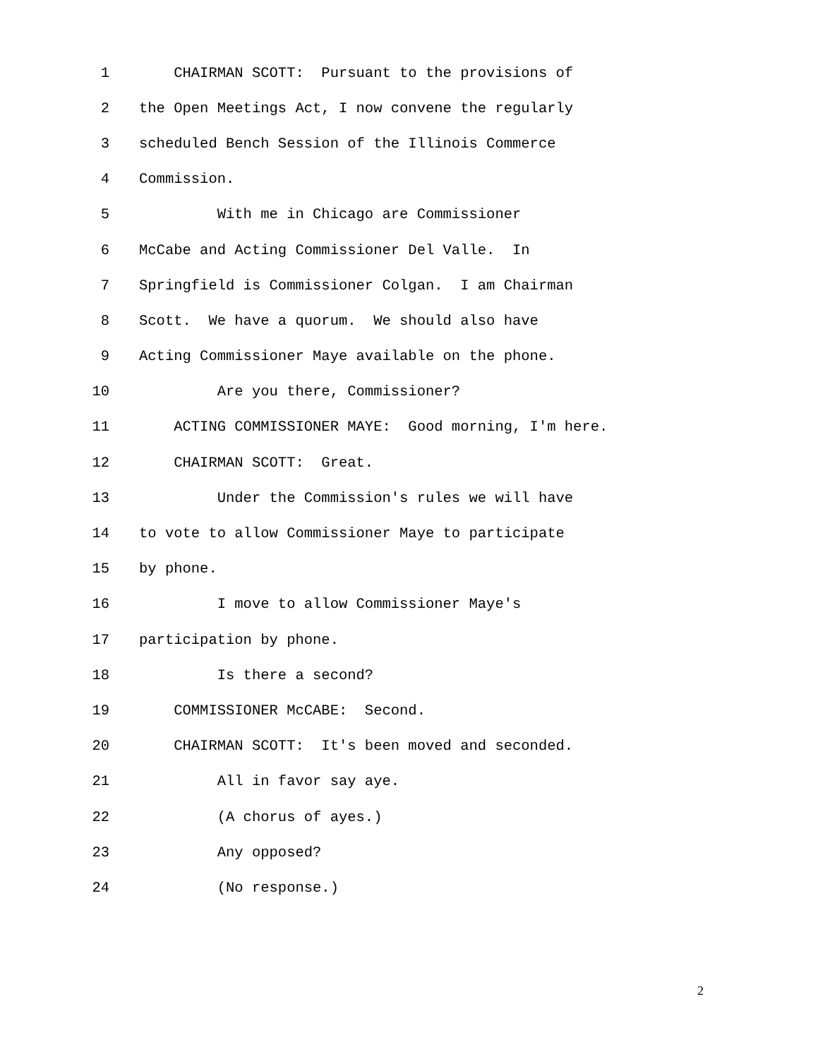1 CHAIRMAN SCOTT: Pursuant to the provisions of
2 the Open Meetings Act, I now convene the regularly
3 scheduled Bench Session of the Illinois Commerce
4 Commission.
5 With me in Chicago are Commissioner
6 McCabe and Acting Commissioner Del Valle. In
7 Springfield is Commissioner Colgan. I am Chairman
8 Scott. We have a quorum. We should also have
9 Acting Commissioner Maye available on the phone.
10 Are you there, Commissioner?
11 ACTING COMMISSIONER MAYE: Good morning, I'm here.
12 CHAIRMAN SCOTT: Great.
13 Under the Commission's rules we will have
14 to vote to allow Commissioner Maye to participate
15 by phone.
16 I move to allow Commissioner Maye's
17 participation by phone.
18 Is there a second?
19 COMMISSIONER McCABE: Second.
20 CHAIRMAN SCOTT: It's been moved and seconded.
21 All in favor say aye.
22 (A chorus of ayes.)
23 Any opposed?
24 (No response.)
2